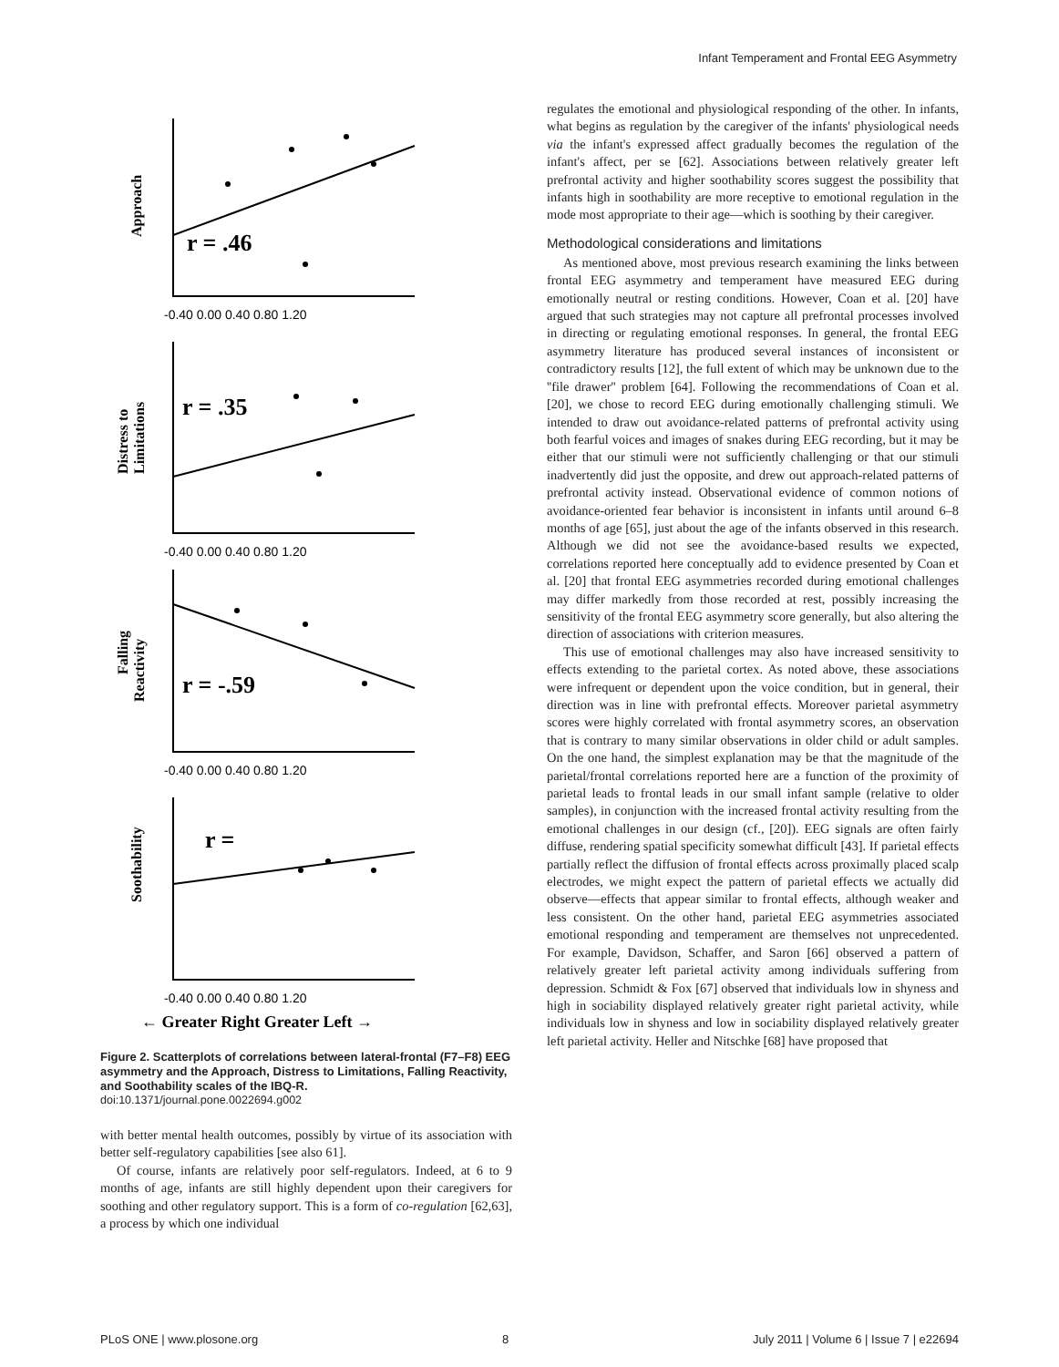Infant Temperament and Frontal EEG Asymmetry
-0.40 0.00 0.40 0.80 1.20
-0.40 0.00 0.40 0.80 1.20
-0.40 0.00 0.40 0.80 1.20
-0.40 0.00 0.40 0.80 1.20
r = .46
r = .35
r = -.59
r =
Approach
Distress to
Limitations
Falling
Reactivity
Soothability
← Greater Right Greater Left →
Figure 2. Scatterplots of correlations between lateral-frontal (F7–F8) EEG asymmetry and the Approach, Distress to Limitations, Falling Reactivity, and Soothability scales of the IBQ-R.
doi:10.1371/journal.pone.0022694.g002
with better mental health outcomes, possibly by virtue of its association with better self-regulatory capabilities [see also 61].
Of course, infants are relatively poor self-regulators. Indeed, at 6 to 9 months of age, infants are still highly dependent upon their caregivers for soothing and other regulatory support. This is a form of co-regulation [62,63], a process by which one individual
regulates the emotional and physiological responding of the other. In infants, what begins as regulation by the caregiver of the infants' physiological needs via the infant's expressed affect gradually becomes the regulation of the infant's affect, per se [62]. Associations between relatively greater left prefrontal activity and higher soothability scores suggest the possibility that infants high in soothability are more receptive to emotional regulation in the mode most appropriate to their age—which is soothing by their caregiver.
Methodological considerations and limitations
As mentioned above, most previous research examining the links between frontal EEG asymmetry and temperament have measured EEG during emotionally neutral or resting conditions. However, Coan et al. [20] have argued that such strategies may not capture all prefrontal processes involved in directing or regulating emotional responses. In general, the frontal EEG asymmetry literature has produced several instances of inconsistent or contradictory results [12], the full extent of which may be unknown due to the ''file drawer'' problem [64]. Following the recommendations of Coan et al. [20], we chose to record EEG during emotionally challenging stimuli. We intended to draw out avoidance-related patterns of prefrontal activity using both fearful voices and images of snakes during EEG recording, but it may be either that our stimuli were not sufficiently challenging or that our stimuli inadvertently did just the opposite, and drew out approach-related patterns of prefrontal activity instead. Observational evidence of common notions of avoidance-oriented fear behavior is inconsistent in infants until around 6–8 months of age [65], just about the age of the infants observed in this research. Although we did not see the avoidance-based results we expected, correlations reported here conceptually add to evidence presented by Coan et al. [20] that frontal EEG asymmetries recorded during emotional challenges may differ markedly from those recorded at rest, possibly increasing the sensitivity of the frontal EEG asymmetry score generally, but also altering the direction of associations with criterion measures.
This use of emotional challenges may also have increased sensitivity to effects extending to the parietal cortex. As noted above, these associations were infrequent or dependent upon the voice condition, but in general, their direction was in line with prefrontal effects. Moreover parietal asymmetry scores were highly correlated with frontal asymmetry scores, an observation that is contrary to many similar observations in older child or adult samples. On the one hand, the simplest explanation may be that the magnitude of the parietal/frontal correlations reported here are a function of the proximity of parietal leads to frontal leads in our small infant sample (relative to older samples), in conjunction with the increased frontal activity resulting from the emotional challenges in our design (cf., [20]). EEG signals are often fairly diffuse, rendering spatial specificity somewhat difficult [43]. If parietal effects partially reflect the diffusion of frontal effects across proximally placed scalp electrodes, we might expect the pattern of parietal effects we actually did observe—effects that appear similar to frontal effects, although weaker and less consistent. On the other hand, parietal EEG asymmetries associated emotional responding and temperament are themselves not unprecedented. For example, Davidson, Schaffer, and Saron [66] observed a pattern of relatively greater left parietal activity among individuals suffering from depression. Schmidt & Fox [67] observed that individuals low in shyness and high in sociability displayed relatively greater right parietal activity, while individuals low in shyness and low in sociability displayed relatively greater left parietal activity. Heller and Nitschke [68] have proposed that
PLoS ONE | www.plosone.org 8 July 2011 | Volume 6 | Issue 7 | e22694